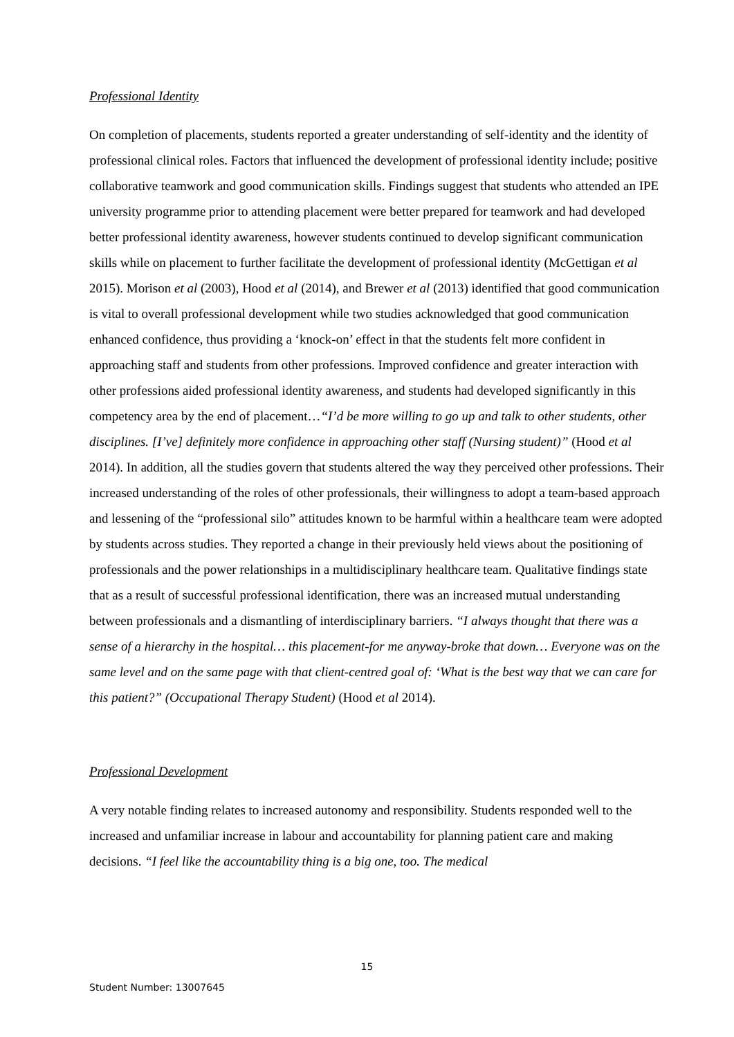Professional Identity
On completion of placements, students reported a greater understanding of self-identity and the identity of professional clinical roles. Factors that influenced the development of professional identity include; positive collaborative teamwork and good communication skills. Findings suggest that students who attended an IPE university programme prior to attending placement were better prepared for teamwork and had developed better professional identity awareness, however students continued to develop significant communication skills while on placement to further facilitate the development of professional identity (McGettigan et al 2015). Morison et al (2003), Hood et al (2014), and Brewer et al (2013) identified that good communication is vital to overall professional development while two studies acknowledged that good communication enhanced confidence, thus providing a ‘knock-on’ effect in that the students felt more confident in approaching staff and students from other professions. Improved confidence and greater interaction with other professions aided professional identity awareness, and students had developed significantly in this competency area by the end of placement…“I’d be more willing to go up and talk to other students, other disciplines. [I’ve] definitely more confidence in approaching other staff (Nursing student)” (Hood et al 2014). In addition, all the studies govern that students altered the way they perceived other professions. Their increased understanding of the roles of other professionals, their willingness to adopt a team-based approach and lessening of the “professional silo” attitudes known to be harmful within a healthcare team were adopted by students across studies. They reported a change in their previously held views about the positioning of professionals and the power relationships in a multidisciplinary healthcare team. Qualitative findings state that as a result of successful professional identification, there was an increased mutual understanding between professionals and a dismantling of interdisciplinary barriers. “I always thought that there was a sense of a hierarchy in the hospital… this placement-for me anyway-broke that down… Everyone was on the same level and on the same page with that client-centred goal of: ‘What is the best way that we can care for this patient?” (Occupational Therapy Student) (Hood et al 2014).
Professional Development
A very notable finding relates to increased autonomy and responsibility. Students responded well to the increased and unfamiliar increase in labour and accountability for planning patient care and making decisions. “I feel like the accountability thing is a big one, too. The medical
15
Student Number: 13007645